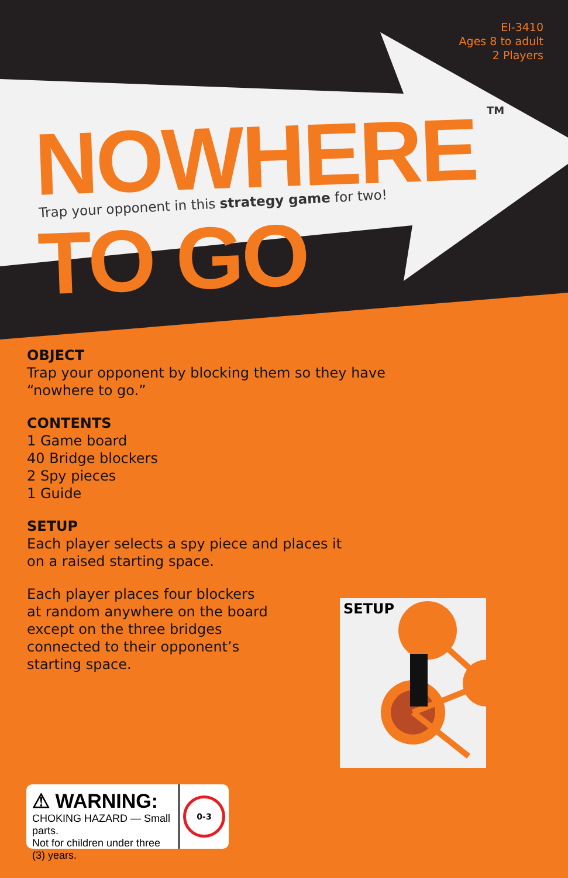EI-3410
Ages 8 to adult
2 Players
NOWHERE TO GO TM
Trap your opponent in this strategy game for two!
OBJECT
Trap your opponent by blocking them so they have
“nowhere to go.”
CONTENTS
1 Game board
40 Bridge blockers
2 Spy pieces
1 Guide
SETUP
Each player selects a spy piece and places it
on a raised starting space.
Each player places four blockers
at random anywhere on the board
except on the three bridges
connected to their opponent’s
starting space.
SETUP
⚠ WARNING:
CHOKING HAZARD — Small parts.
Not for children under three (3) years.
0-3